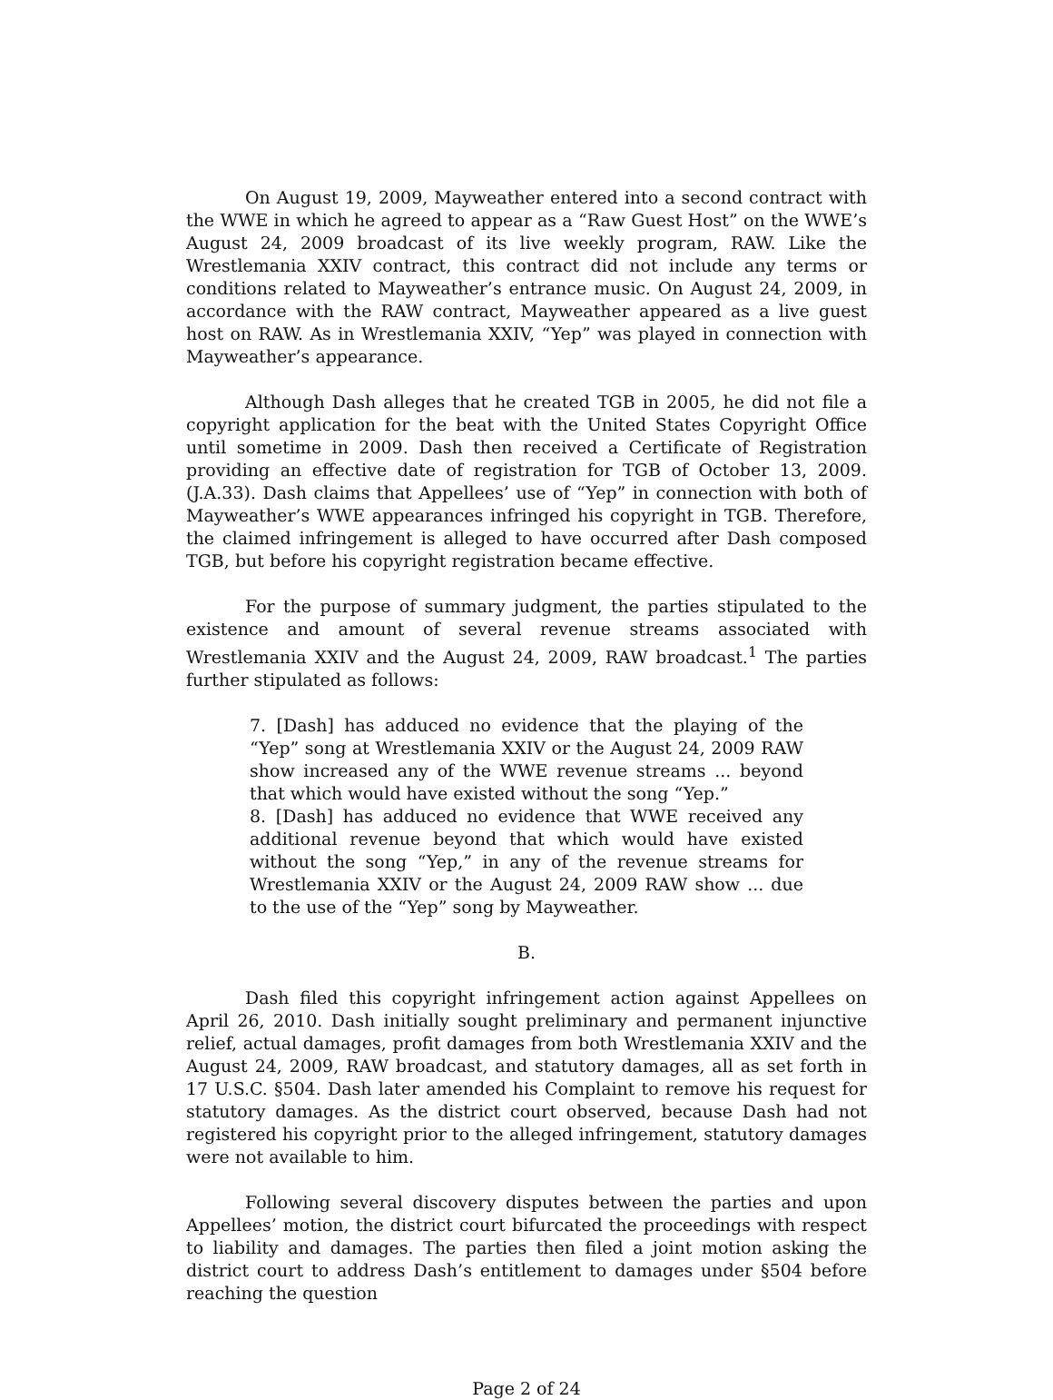On August 19, 2009, Mayweather entered into a second contract with the WWE in which he agreed to appear as a “Raw Guest Host” on the WWE’s August 24, 2009 broadcast of its live weekly program, RAW. Like the Wrestlemania XXIV contract, this contract did not include any terms or conditions related to Mayweather’s entrance music. On August 24, 2009, in accordance with the RAW contract, Mayweather appeared as a live guest host on RAW. As in Wrestlemania XXIV, “Yep” was played in connection with Mayweather’s appearance.
Although Dash alleges that he created TGB in 2005, he did not file a copyright application for the beat with the United States Copyright Office until sometime in 2009. Dash then received a Certificate of Registration providing an effective date of registration for TGB of October 13, 2009. (J.A.33). Dash claims that Appellees’ use of “Yep” in connection with both of Mayweather’s WWE appearances infringed his copyright in TGB. Therefore, the claimed infringement is alleged to have occurred after Dash composed TGB, but before his copyright registration became effective.
For the purpose of summary judgment, the parties stipulated to the existence and amount of several revenue streams associated with Wrestlemania XXIV and the August 24, 2009, RAW broadcast.<sup>1</sup> The parties further stipulated as follows:
7. [Dash] has adduced no evidence that the playing of the “Yep” song at Wrestlemania XXIV or the August 24, 2009 RAW show increased any of the WWE revenue streams ... beyond that which would have existed without the song “Yep.”
8. [Dash] has adduced no evidence that WWE received any additional revenue beyond that which would have existed without the song “Yep,” in any of the revenue streams for Wrestlemania XXIV or the August 24, 2009 RAW show ... due to the use of the “Yep” song by Mayweather.
B.
Dash filed this copyright infringement action against Appellees on April 26, 2010. Dash initially sought preliminary and permanent injunctive relief, actual damages, profit damages from both Wrestlemania XXIV and the August 24, 2009, RAW broadcast, and statutory damages, all as set forth in 17 U.S.C. §504. Dash later amended his Complaint to remove his request for statutory damages. As the district court observed, because Dash had not registered his copyright prior to the alleged infringement, statutory damages were not available to him.
Following several discovery disputes between the parties and upon Appellees’ motion, the district court bifurcated the proceedings with respect to liability and damages. The parties then filed a joint motion asking the district court to address Dash’s entitlement to damages under §504 before reaching the question
Page 2 of 24